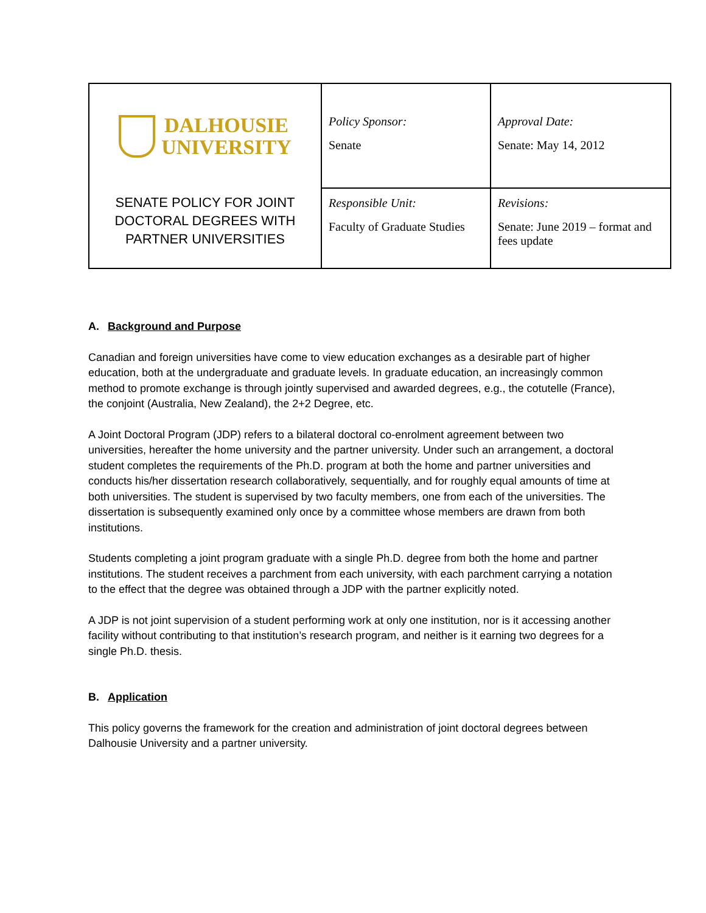| DALHOUSIE UNIVERSITY SENATE POLICY FOR JOINT DOCTORAL DEGREES WITH PARTNER UNIVERSITIES | Policy Sponsor: Senate | Approval Date: Senate: May 14, 2012 |
| | Responsible Unit: Faculty of Graduate Studies | Revisions: Senate: June 2019 – format and fees update |
A. Background and Purpose
Canadian and foreign universities have come to view education exchanges as a desirable part of higher education, both at the undergraduate and graduate levels. In graduate education, an increasingly common method to promote exchange is through jointly supervised and awarded degrees, e.g., the cotutelle (France), the conjoint (Australia, New Zealand), the 2+2 Degree, etc.
A Joint Doctoral Program (JDP) refers to a bilateral doctoral co-enrolment agreement between two universities, hereafter the home university and the partner university. Under such an arrangement, a doctoral student completes the requirements of the Ph.D. program at both the home and partner universities and conducts his/her dissertation research collaboratively, sequentially, and for roughly equal amounts of time at both universities. The student is supervised by two faculty members, one from each of the universities. The dissertation is subsequently examined only once by a committee whose members are drawn from both institutions.
Students completing a joint program graduate with a single Ph.D. degree from both the home and partner institutions. The student receives a parchment from each university, with each parchment carrying a notation to the effect that the degree was obtained through a JDP with the partner explicitly noted.
A JDP is not joint supervision of a student performing work at only one institution, nor is it accessing another facility without contributing to that institution’s research program, and neither is it earning two degrees for a single Ph.D. thesis.
B. Application
This policy governs the framework for the creation and administration of joint doctoral degrees between Dalhousie University and a partner university.